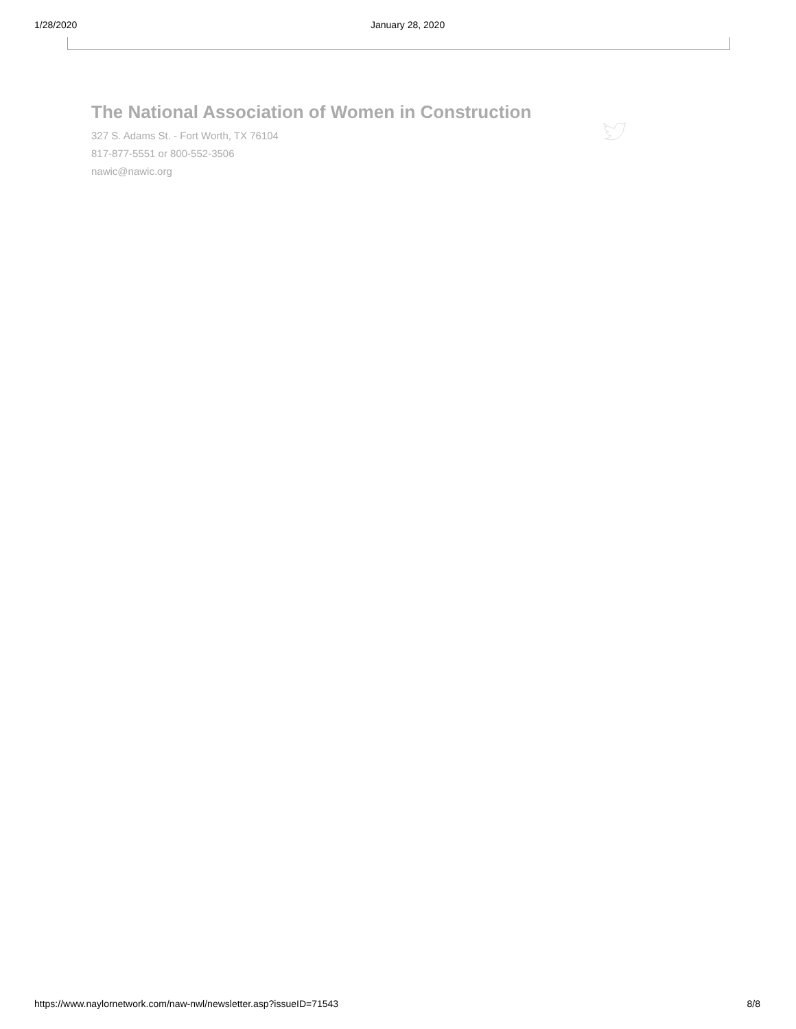1/28/2020 January 28, 2020
The National Association of Women in Construction
327 S. Adams St. - Fort Worth, TX 76104
817-877-5551 or 800-552-3506
nawic@nawic.org
https://www.naylornetwork.com/naw-nwl/newsletter.asp?issueID=71543
8/8